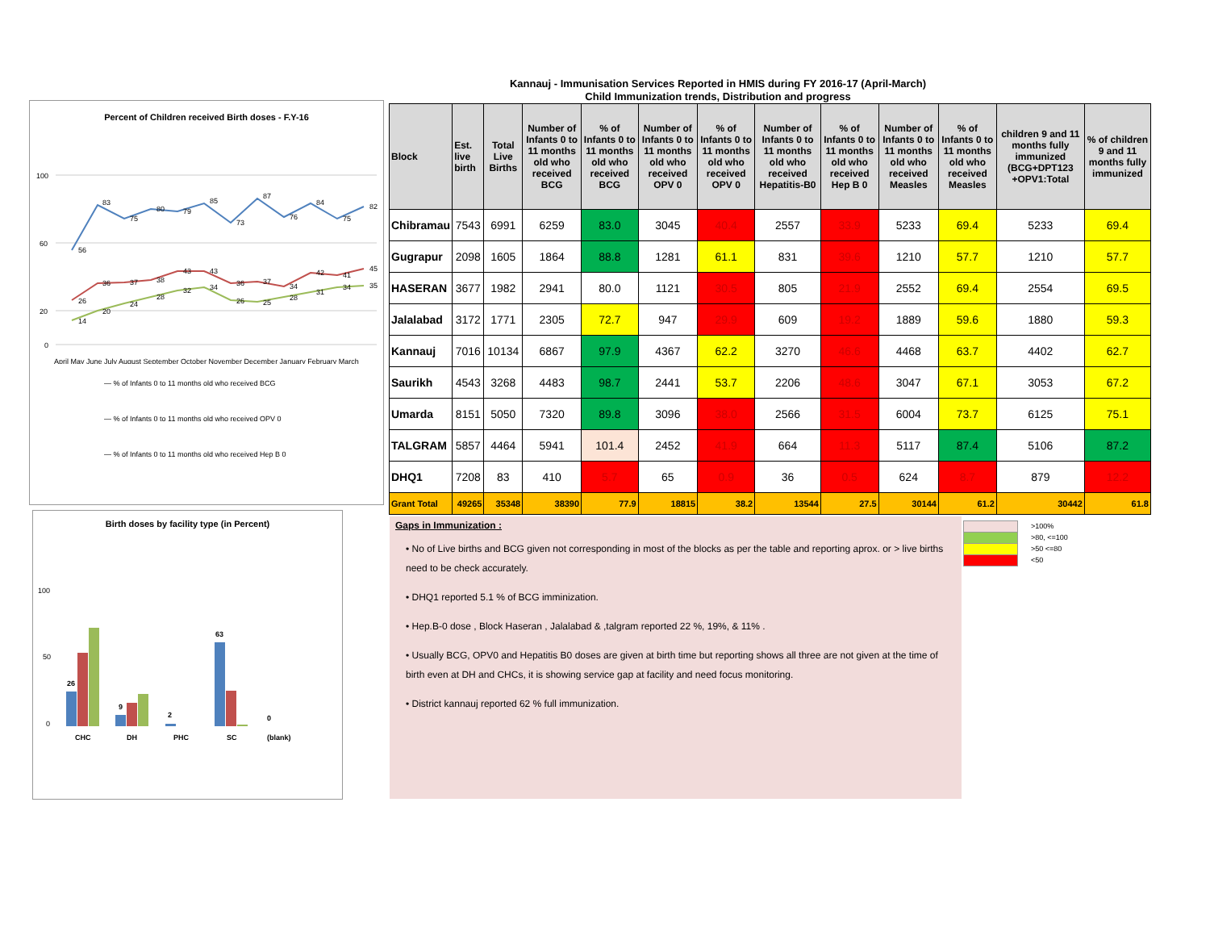Kannauj - Immunisation Services Reported in HMIS during FY 2016-17 (April-March)
Child Immunization trends, Distribution and progress
Percent of Children received Birth doses - F.Y-16
56
83
75
80
79
85
73
87
76
84
75
82
26
36
37
38
43
43
36
37
34
42
41
45
14
20
24
28
32
34
26
25
28
31
34
35
100
60
20
0
April May June July August September October November December January February March
— % of Infants 0 to 11 months old who received BCG
— % of Infants 0 to 11 months old who received OPV 0
— % of Infants 0 to 11 months old who received Hep B 0
Birth doses by facility type (in Percent)
100
50
0
26
9
2
63
0
CHC
DH
PHC
SC
(blank)
| Block | Est. live birth | Total Live Births | Number of Infants 0 to 11 months old who received BCG | % of Infants 0 to 11 months old who received BCG | Number of Infants 0 to 11 months old who received OPV 0 | % of Infants 0 to 11 months old who received OPV 0 | Number of Infants 0 to 11 months old who received Hepatitis-B0 | % of Infants 0 to 11 months old who received Hep B 0 | Number of Infants 0 to 11 months old who received Measles | % of Infants 0 to 11 months old who received Measles | children 9 and 11 months fully immunized (BCG+DPT123 +OPV1:Total | % of children 9 and 11 months fully immunized |
| --- | --- | --- | --- | --- | --- | --- | --- | --- | --- | --- | --- | --- |
| Chibramau | 7543 | 6991 | 6259 | 83.0 | 3045 | 40.4 | 2557 | 33.9 | 5233 | 69.4 | 5233 | 69.4 |
| Gugrapur | 2098 | 1605 | 1864 | 88.8 | 1281 | 61.1 | 831 | 39.6 | 1210 | 57.7 | 1210 | 57.7 |
| HASERAN | 3677 | 1982 | 2941 | 80.0 | 1121 | 30.5 | 805 | 21.9 | 2552 | 69.4 | 2554 | 69.5 |
| Jalalabad | 3172 | 1771 | 2305 | 72.7 | 947 | 29.9 | 609 | 19.2 | 1889 | 59.6 | 1880 | 59.3 |
| Kannauj | 7016 | 10134 | 6867 | 97.9 | 4367 | 62.2 | 3270 | 46.6 | 4468 | 63.7 | 4402 | 62.7 |
| Saurikh | 4543 | 3268 | 4483 | 98.7 | 2441 | 53.7 | 2206 | 48.6 | 3047 | 67.1 | 3053 | 67.2 |
| Umarda | 8151 | 5050 | 7320 | 89.8 | 3096 | 38.0 | 2566 | 31.5 | 6004 | 73.7 | 6125 | 75.1 |
| TALGRAM | 5857 | 4464 | 5941 | 101.4 | 2452 | 41.9 | 664 | 11.3 | 5117 | 87.4 | 5106 | 87.2 |
| DHQ1 | 7208 | 83 | 410 | 5.7 | 65 | 0.9 | 36 | 0.5 | 624 | 8.7 | 879 | 12.2 |
| Grant Total | 49265 | 35348 | 38390 | 77.9 | 18815 | 38.2 | 13544 | 27.5 | 30144 | 61.2 | 30442 | 61.8 |
Gaps in Immunization :
• No of Live births and BCG given not corresponding in most of the blocks as per the table and reporting aprox. or > live births need to be check accurately.
• DHQ1 reported 5.1 % of BCG imminization.
• Hep.B-0 dose , Block Haseran , Jalalabad & ,talgram reported 22 %, 19%, & 11% .
• Usually BCG, OPV0 and Hepatitis B0 doses are given at birth time but reporting shows all three are not given at the time of birth even at DH and CHCs, it is showing service gap at facility and need focus monitoring.
• District kannauj reported 62 % full immunization.
>100%
>80, <=100
>50 <=80
<50